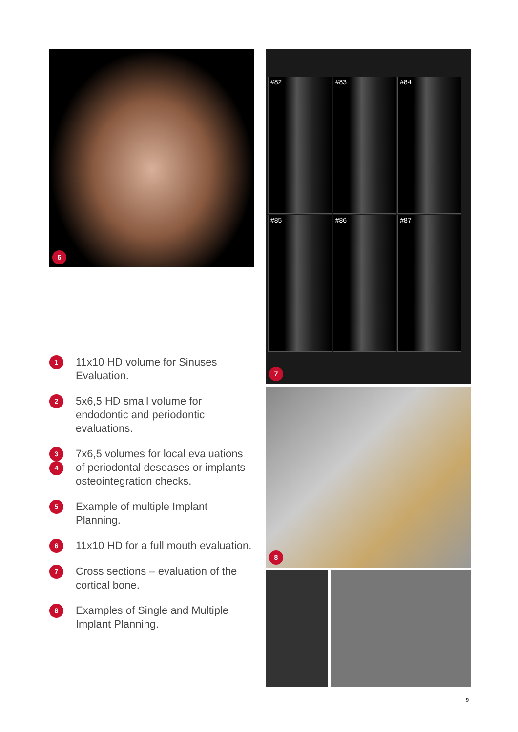6
1
11x10 HD volume for Sinuses Evaluation.
2
5x6,5 HD small volume for endodontic and periodontic evaluations.
3
4
7x6,5 volumes for local evaluations of periodontal deseases or implants osteointegration checks.
5
Example of multiple Implant Planning.
6
11x10 HD for a full mouth evaluation.
7
Cross sections – evaluation of the cortical bone.
8
Examples of Single and Multiple Implant Planning.
#82
#83
#84
#85
#86
#87
7
8
9